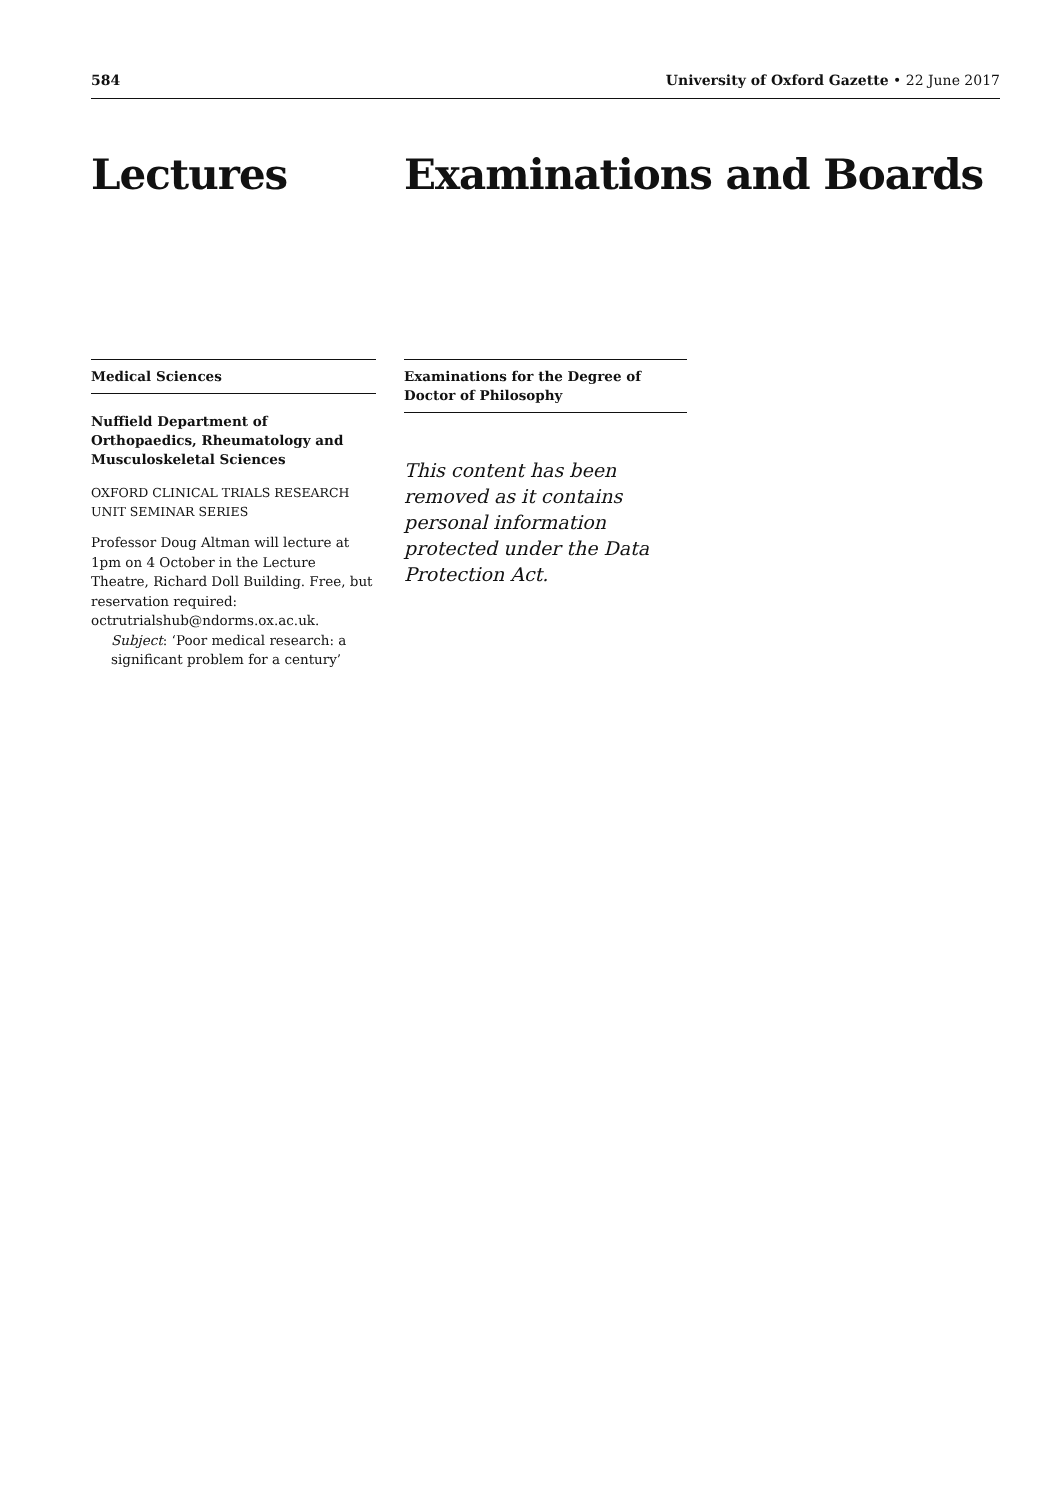584 University of Oxford Gazette • 22 June 2017
Lectures
Medical Sciences
Nuffield Department of Orthopaedics, Rheumatology and Musculoskeletal Sciences
OXFORD CLINICAL TRIALS RESEARCH UNIT SEMINAR SERIES
Professor Doug Altman will lecture at 1pm on 4 October in the Lecture Theatre, Richard Doll Building. Free, but reservation required: octrutrialshub@ndorms.ox.ac.uk.
Subject: ‘Poor medical research: a significant problem for a century’
Examinations and Boards
Examinations for the Degree of Doctor of Philosophy
This content has been removed as it contains personal information protected under the Data Protection Act.